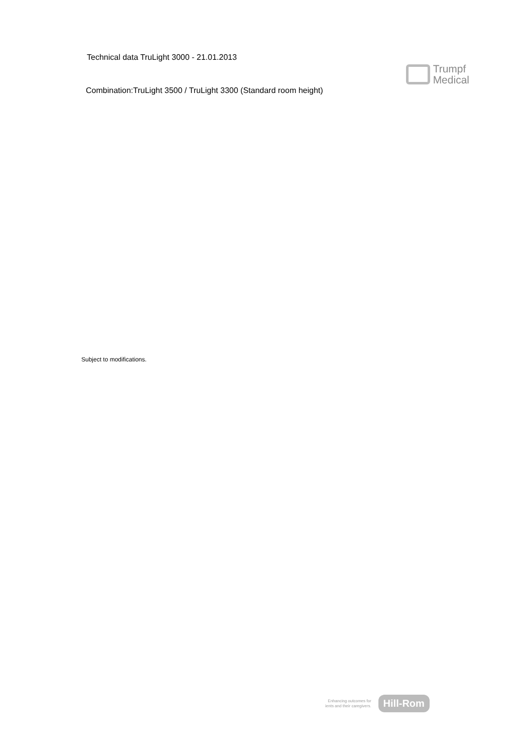Technical data TruLight 3000 - 21.01.2013
Combination:TruLight 3500 / TruLight 3300 (Standard room height)
Trumpf
Medical
Subject to modifications.
Enhancing outcomes for
ients and their caregivers.
Hill-Rom